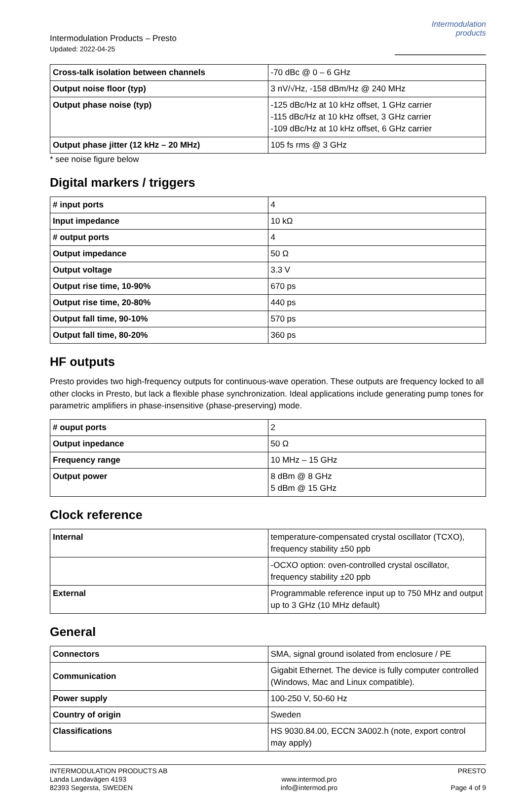Intermodulation Products – Presto
Updated: 2022-04-25
Intermodulation
products
| Cross-talk isolation between channels | -70 dBc @ 0 – 6 GHz |
| Output noise floor (typ) | 3 nV/√Hz, -158 dBm/Hz @ 240 MHz |
| Output phase noise (typ) | -125 dBc/Hz at 10 kHz offset, 1 GHz carrier -115 dBc/Hz at 10 kHz offset, 3 GHz carrier -109 dBc/Hz at 10 kHz offset, 6 GHz carrier |
| Output phase jitter (12 kHz – 20 MHz) | 105 fs rms @ 3 GHz |
* see noise figure below
Digital markers / triggers
| # input ports | 4 |
| Input impedance | 10 kΩ |
| # output ports | 4 |
| Output impedance | 50 Ω |
| Output voltage | 3.3 V |
| Output rise time, 10-90% | 670 ps |
| Output rise time, 20-80% | 440 ps |
| Output fall time, 90-10% | 570 ps |
| Output fall time, 80-20% | 360 ps |
HF outputs
Presto provides two high-frequency outputs for continuous-wave operation. These outputs are frequency locked to all other clocks in Presto, but lack a flexible phase synchronization. Ideal applications include generating pump tones for parametric amplifiers in phase-insensitive (phase-preserving) mode.
| # ouput ports | 2 |
| Output inpedance | 50 Ω |
| Frequency range | 10 MHz – 15 GHz |
| Output power | 8 dBm @ 8 GHz 5 dBm @ 15 GHz |
Clock reference
| Internal | temperature-compensated crystal oscillator (TCXO), frequency stability ±50 ppb |
| | -OCXO option: oven-controlled crystal oscillator, frequency stability ±20 ppb |
| External | Programmable reference input up to 750 MHz and output up to 3 GHz (10 MHz default) |
General
| Connectors | SMA, signal ground isolated from enclosure / PE |
| Communication | Gigabit Ethernet. The device is fully computer controlled (Windows, Mac and Linux compatible). |
| Power supply | 100-250 V, 50-60 Hz |
| Country of origin | Sweden |
| Classifications | HS 9030.84.00, ECCN 3A002.h (note, export control may apply) |
INTERMODULATION PRODUCTS AB
Landa Landavägen 4193
82393 Segersta, SWEDEN
www.intermod.pro
info@intermod.pro
PRESTO
Page 4 of 9